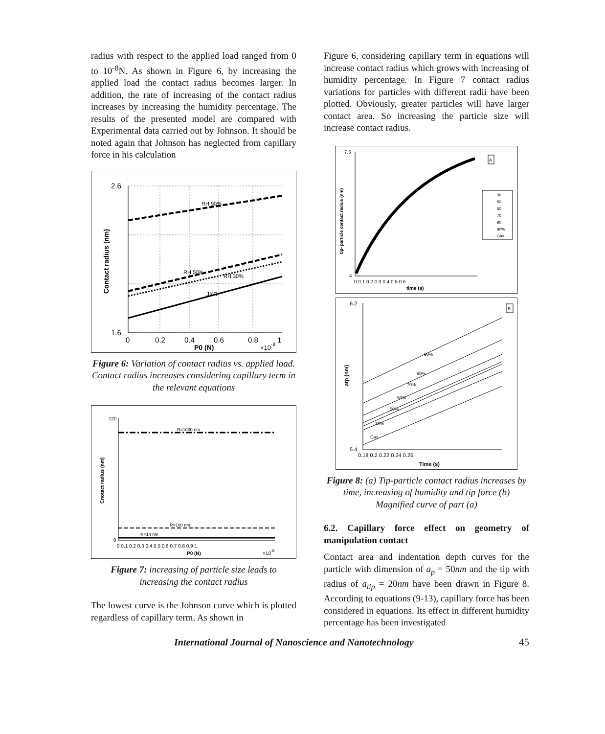radius with respect to the applied load ranged from 0 to 10<sup>-8</sup>N. As shown in Figure 6, by increasing the applied load the contact radius becomes larger. In addition, the rate of increasing of the contact radius increases by increasing the humidity percentage. The results of the presented model are compared with Experimental data carried out by Johnson. It should be noted again that Johnson has neglected from capillary force in his calculation
RH 90%
RH 50%
RH 30%
JKR
2.6
1.6
0
0.2
0.4
0.6
0.8
1
P0 (N)
×10-8
Contact radius (nm)
Figure 6: Variation of contact radius vs. applied load. Contact radius increases considering capillary term in the relevant equations
R=1000 nm
R=100 nm
R=14 nm
120
0
0 0.1 0.2 0.3 0.4 0.5 0.6 0.7 0.8 0.9 1
P0 (N)
×10-8
Cnotact radius (nm)
Figure 7: increasing of particle size leads to increasing the contact radius
The lowest curve is the Johnson curve which is plotted regardless of capillary term. As shown in
Figure 6, considering capillary term in equations will increase contact radius which grows with increasing of humidity percentage. In Figure 7 contact radius variations for particles with different radii have been plotted. Obviously, greater particles will have larger contact area. So increasing the particle size will increase contact radius.
A
30
50
60
70
80
90%
Gas
7.5
4
0 0.1 0.2 0.3 0.4 0.5 0.6
time (s)
tip- particle contact radius (nm)
90%
80%
70%
60%
50%
30%
Gas
B
6.2
5.4
0.18 0.2 0.22 0.24 0.26
Time (s)
atp (nm)
Figure 8: (a) Tip-particle contact radius increases by time, increasing of humidity and tip force (b) Magnified curve of part (a)
6.2. Capillary force effect on geometry of manipulation contact
Contact area and indentation depth curves for the particle with dimension of a<sub>p</sub> = 50nm and the tip with radius of a<sub>tip</sub> = 20nm have been drawn in Figure 8. According to equations (9-13), capillary force has been considered in equations. Its effect in different humidity percentage has been investigated
International Journal of Nanoscience and Nanotechnology 45